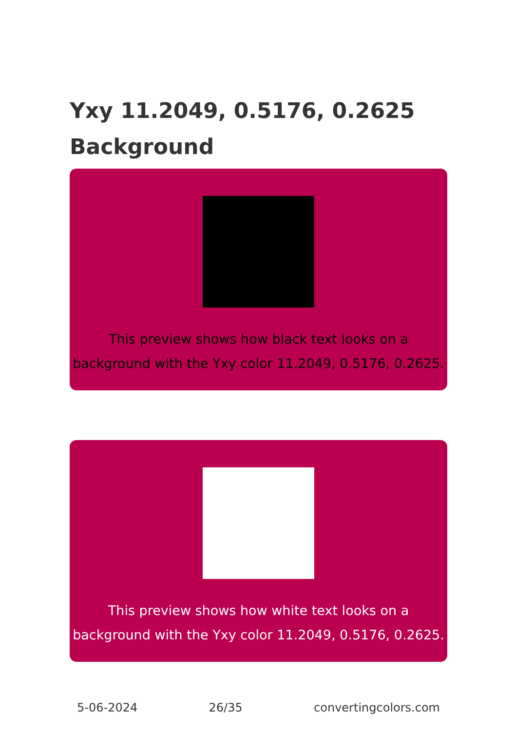Yxy 11.2049, 0.5176, 0.2625 Background
This preview shows how black text looks on a background with the Yxy color 11.2049, 0.5176, 0.2625.
This preview shows how white text looks on a background with the Yxy color 11.2049, 0.5176, 0.2625.
5-06-2024 26/35 convertingcolors.com